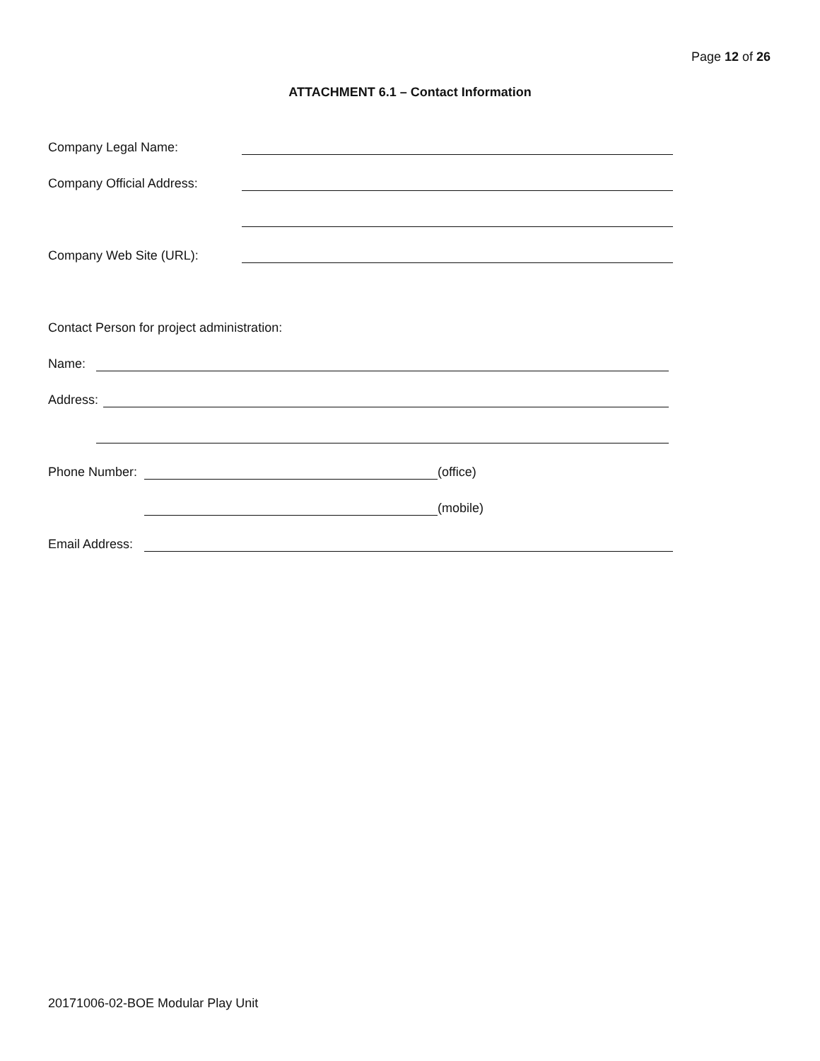Page 12 of 26
ATTACHMENT 6.1 – Contact Information
Company Legal Name:
Company Official Address:
Company Web Site (URL):
Contact Person for project administration:
Name:
Address:
Phone Number: (office)
(mobile)
Email Address:
20171006-02-BOE Modular Play Unit